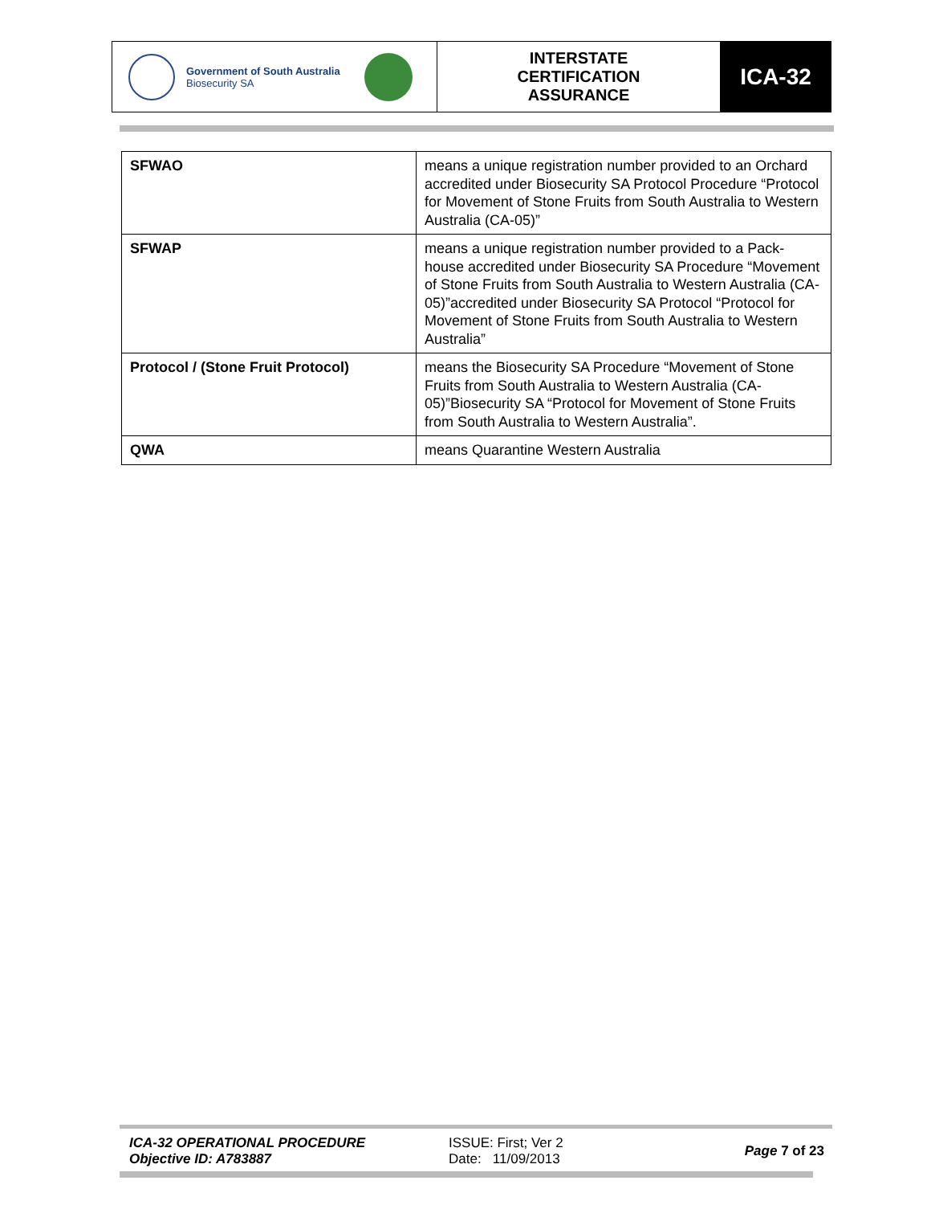Government of South Australia
Biosecurity SA
INTERSTATE
CERTIFICATION
ASSURANCE
ICA-32
| SFWAO | means a unique registration number provided to an Orchard accredited under Biosecurity SA Protocol Procedure “Protocol for Movement of Stone Fruits from South Australia to Western Australia (CA-05)” |
| SFWAP | means a unique registration number provided to a Pack-house accredited under Biosecurity SA Procedure “Movement of Stone Fruits from South Australia to Western Australia (CA-05)”accredited under Biosecurity SA Protocol “Protocol for Movement of Stone Fruits from South Australia to Western Australia” |
| Protocol / (Stone Fruit Protocol) | means the Biosecurity SA Procedure “Movement of Stone Fruits from South Australia to Western Australia (CA-05)”Biosecurity SA “Protocol for Movement of Stone Fruits from South Australia to Western Australia”. |
| QWA | means Quarantine Western Australia |
ICA-32 OPERATIONAL PROCEDURE
Objective ID: A783887
ISSUE: First; Ver 2
Date: 11/09/2013
Page 7 of 23